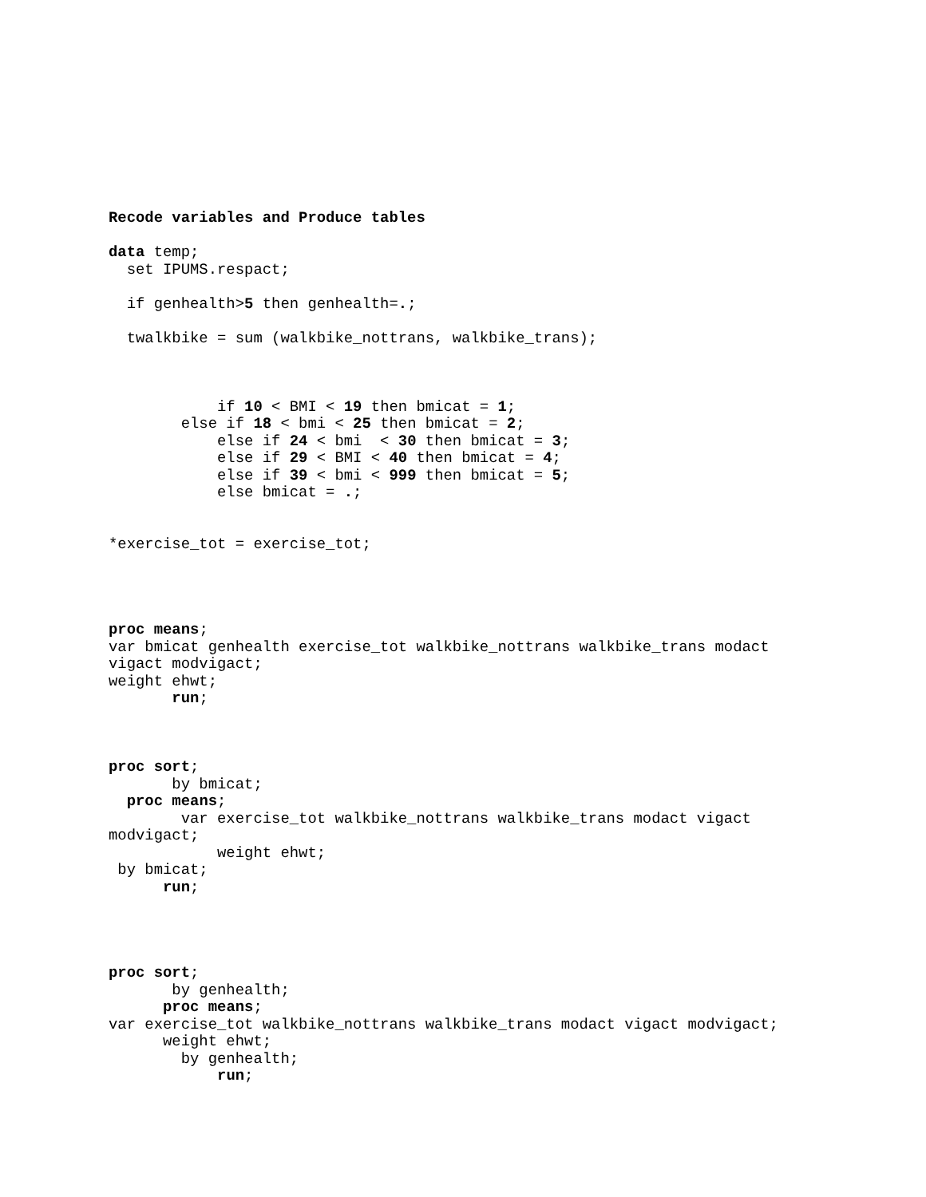Recode variables and Produce tables

data temp;
  set IPUMS.respact;

  if genhealth>5 then genhealth=.;

  twalkbike = sum (walkbike_nottrans, walkbike_trans);



            if 10 < BMI < 19 then bmicat = 1;
        else if 18 < bmi < 25 then bmicat = 2;
            else if 24 < bmi  < 30 then bmicat = 3;
            else if 29 < BMI < 40 then bmicat = 4;
            else if 39 < bmi < 999 then bmicat = 5;
            else bmicat = .;


*exercise_tot = exercise_tot;




proc means;
var bmicat genhealth exercise_tot walkbike_nottrans walkbike_trans modact
vigact modvigact;
weight ehwt;
       run;



proc sort;
       by bmicat;
  proc means;
        var exercise_tot walkbike_nottrans walkbike_trans modact vigact
modvigact;
            weight ehwt;
 by bmicat;
      run;




proc sort;
       by genhealth;
      proc means;
var exercise_tot walkbike_nottrans walkbike_trans modact vigact modvigact;
      weight ehwt;
        by genhealth;
            run;